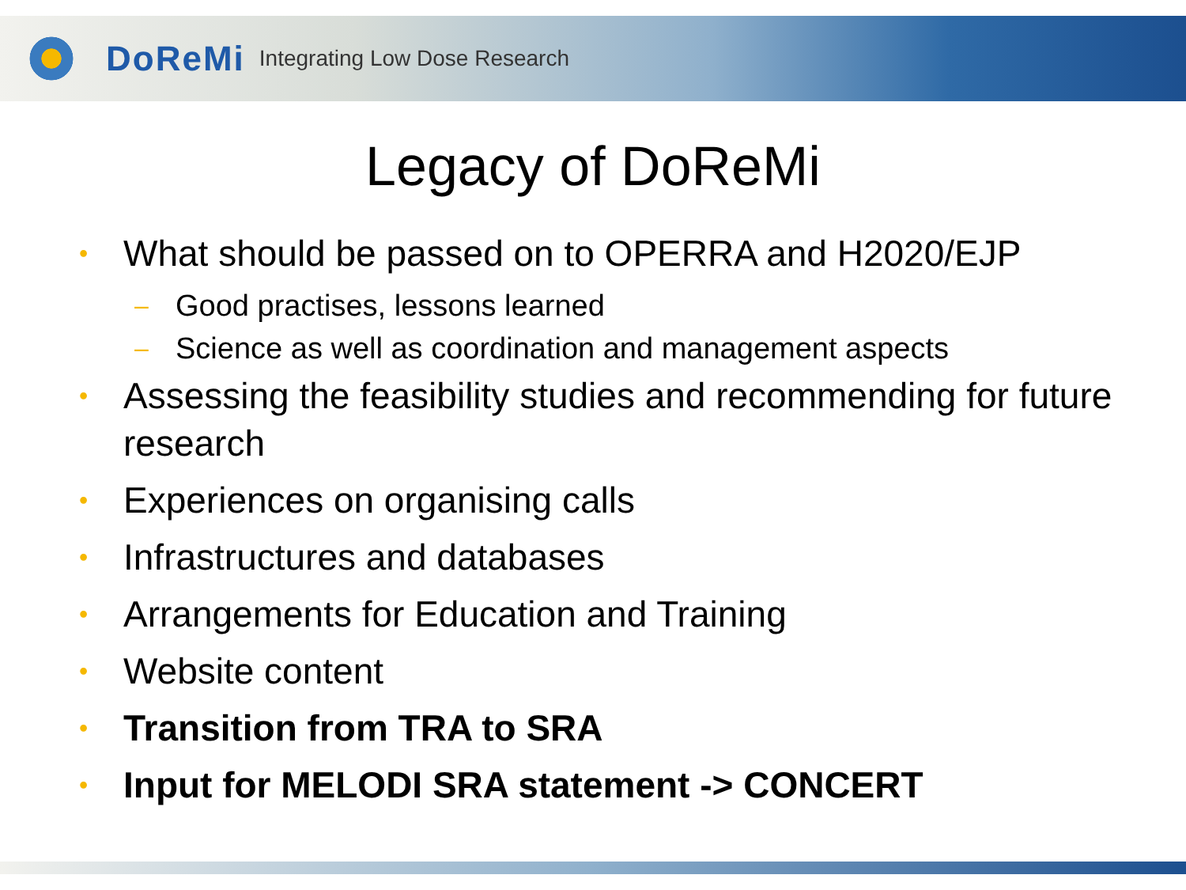DoReMi Integrating Low Dose Research
Legacy of DoReMi
• What should be passed on to OPERRA and H2020/EJP
– Good practises, lessons learned
– Science as well as coordination and management aspects
• Assessing the feasibility studies and recommending for future research
• Experiences on organising calls
• Infrastructures and databases
• Arrangements for Education and Training
• Website content
• Transition from TRA to SRA
• Input for MELODI SRA statement -> CONCERT